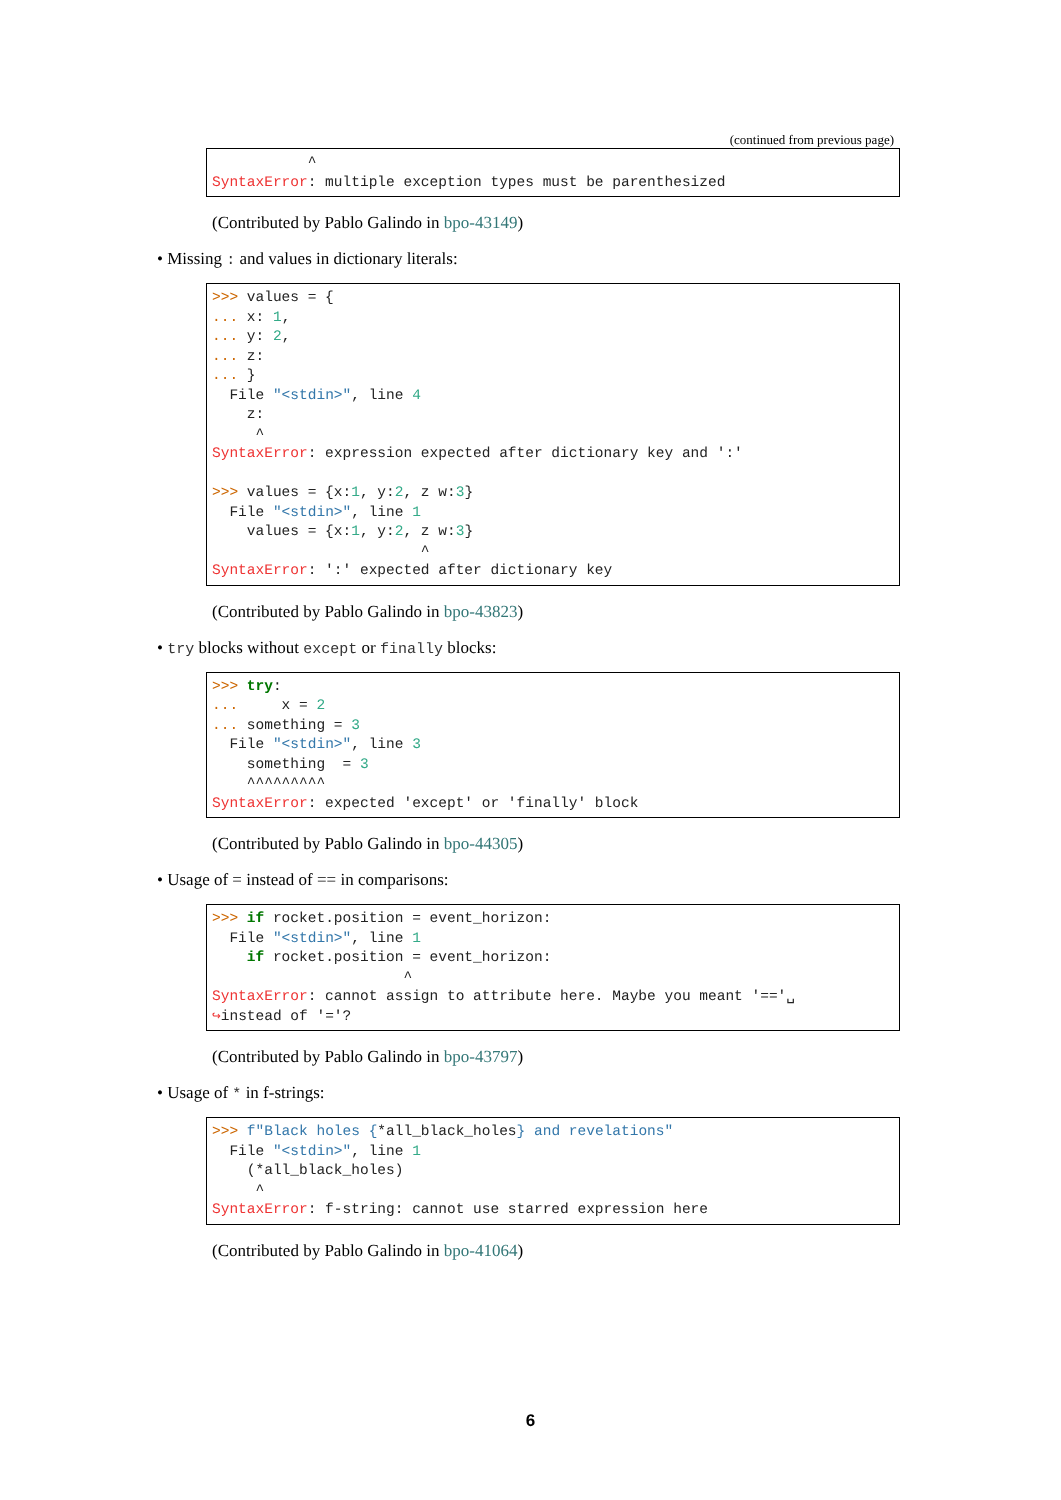(continued from previous page)
           ^
SyntaxError: multiple exception types must be parenthesized
(Contributed by Pablo Galindo in bpo-43149)
• Missing : and values in dictionary literals:
>>> values = {
... x: 1,
... y: 2,
... z:
... }
  File "<stdin>", line 4
    z:
     ^
SyntaxError: expression expected after dictionary key and ':'

>>> values = {x:1, y:2, z w:3}
  File "<stdin>", line 1
    values = {x:1, y:2, z w:3}
                        ^
SyntaxError: ':' expected after dictionary key
(Contributed by Pablo Galindo in bpo-43823)
• try blocks without except or finally blocks:
>>> try:
...     x = 2
... something = 3
  File "<stdin>", line 3
    something  = 3
    ^^^^^^^^^
SyntaxError: expected 'except' or 'finally' block
(Contributed by Pablo Galindo in bpo-44305)
• Usage of = instead of == in comparisons:
>>> if rocket.position = event_horizon:
  File "<stdin>", line 1
    if rocket.position = event_horizon:
                      ^
SyntaxError: cannot assign to attribute here. Maybe you meant '=='␣
↪instead of '='?
(Contributed by Pablo Galindo in bpo-43797)
• Usage of * in f-strings:
>>> f"Black holes {*all_black_holes} and revelations"
  File "<stdin>", line 1
    (*all_black_holes)
     ^
SyntaxError: f-string: cannot use starred expression here
(Contributed by Pablo Galindo in bpo-41064)
6